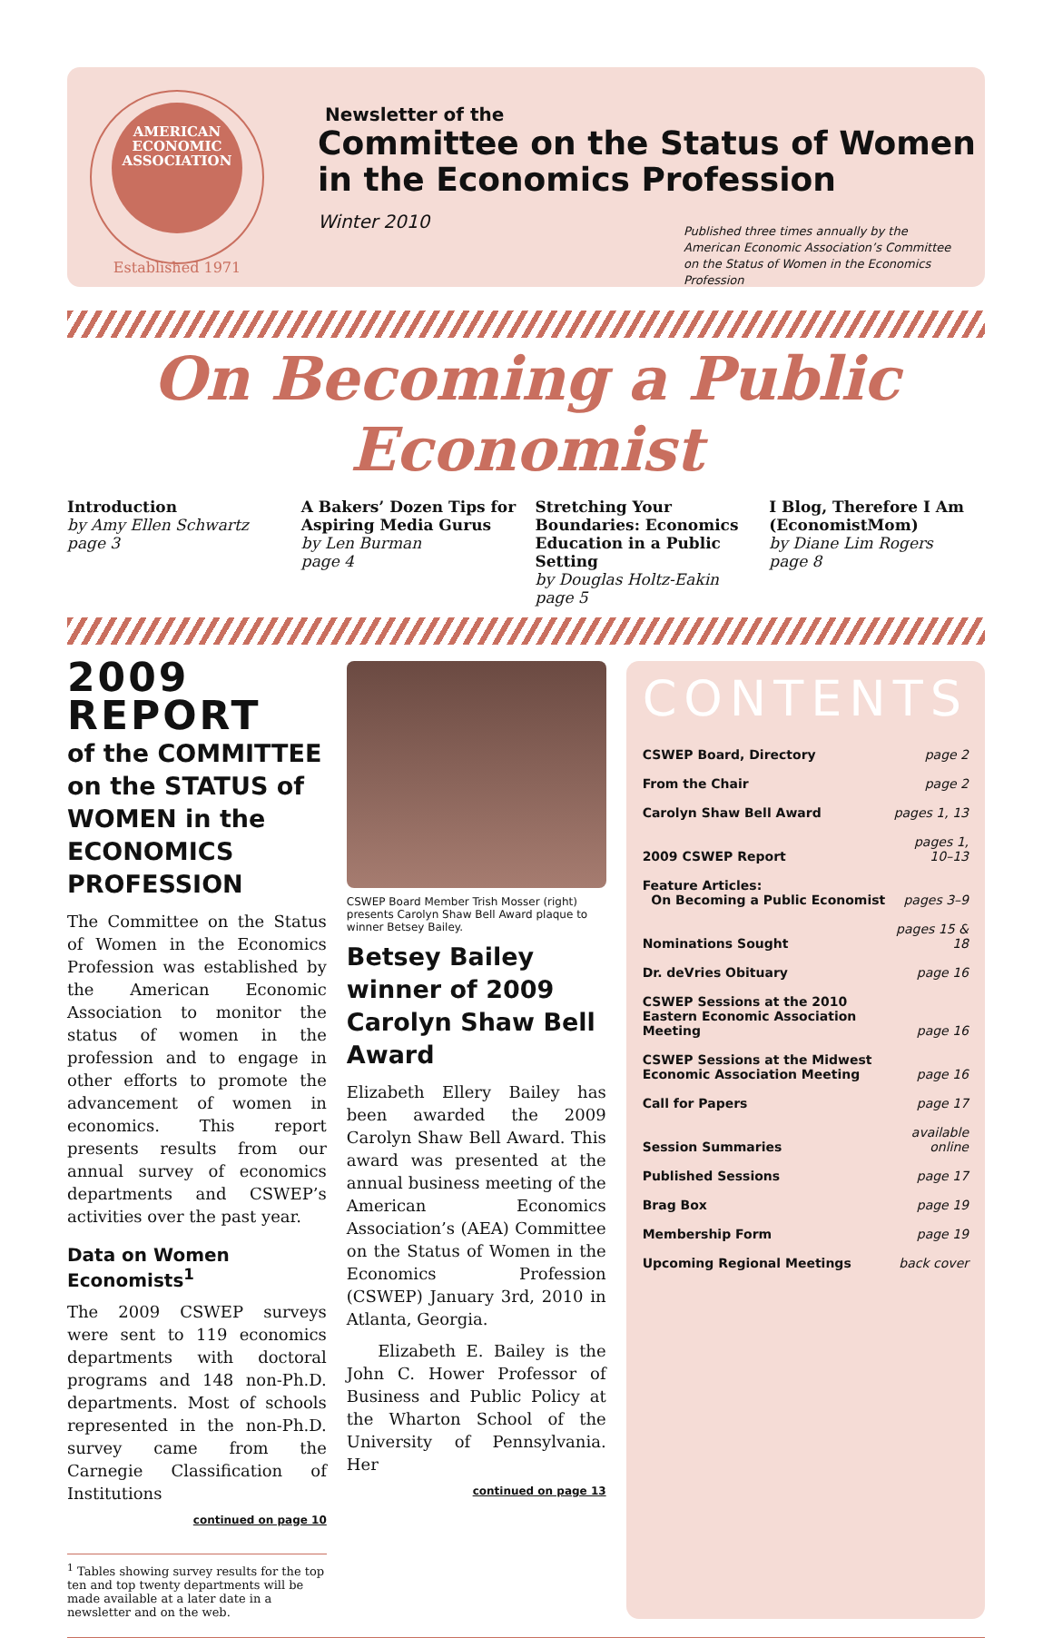AMERICAN
ECONOMIC
ASSOCIATION
Established 1971
Newsletter of the
Committee on the Status of Women
in the Economics Profession
Winter 2010
Published three times annually by the American Economic Association’s Committee on the Status of Women in the Economics Profession
On Becoming a Public Economist
Introduction
by Amy Ellen Schwartz
page 3
A Bakers’ Dozen Tips for Aspiring Media Gurus
by Len Burman
page 4
Stretching Your Boundaries: Economics Education in a Public Setting
by Douglas Holtz-Eakin
page 5
I Blog, Therefore I Am (EconomistMom)
by Diane Lim Rogers
page 8
2009 REPORT
of the COMMITTEE on the STATUS of WOMEN in the ECONOMICS PROFESSION
The Committee on the Status of Women in the Economics Profession was established by the American Economic Association to monitor the status of women in the profession and to engage in other efforts to promote the advancement of women in economics. This report presents results from our annual survey of economics departments and CSWEP’s activities over the past year.
Data on Women Economists<sup>1</sup>
The 2009 CSWEP surveys were sent to 119 economics departments with doctoral programs and 148 non-Ph.D. departments. Most of schools represented in the non-Ph.D. survey came from the Carnegie Classification of Institutions
continued on page 10
<sup>1</sup> Tables showing survey results for the top ten and top twenty departments will be made available at a later date in a newsletter and on the web.
CSWEP Board Member Trish Mosser (right) presents Carolyn Shaw Bell Award plaque to winner Betsey Bailey.
Betsey Bailey winner of 2009 Carolyn Shaw Bell Award
Elizabeth Ellery Bailey has been awarded the 2009 Carolyn Shaw Bell Award. This award was presented at the annual business meeting of the American Economics Association’s (AEA) Committee on the Status of Women in the Economics Profession (CSWEP) January 3rd, 2010 in Atlanta, Georgia.
Elizabeth E. Bailey is the John C. Hower Professor of Business and Public Policy at the Wharton School of the University of Pennsylvania. Her
continued on page 13
CONTENTS
| CSWEP Board, Directory | page 2 |
| From the Chair | page 2 |
| Carolyn Shaw Bell Award | pages 1, 13 |
| 2009 CSWEP Report | pages 1, 10–13 |
| Feature Articles: On Becoming a Public Economist | pages 3–9 |
| Nominations Sought | pages 15 & 18 |
| Dr. deVries Obituary | page 16 |
| CSWEP Sessions at the 2010 Eastern Economic Association Meeting | page 16 |
| CSWEP Sessions at the Midwest Economic Association Meeting | page 16 |
| Call for Papers | page 17 |
| Session Summaries | available online |
| Published Sessions | page 17 |
| Brag Box | page 19 |
| Membership Form | page 19 |
| Upcoming Regional Meetings | back cover |